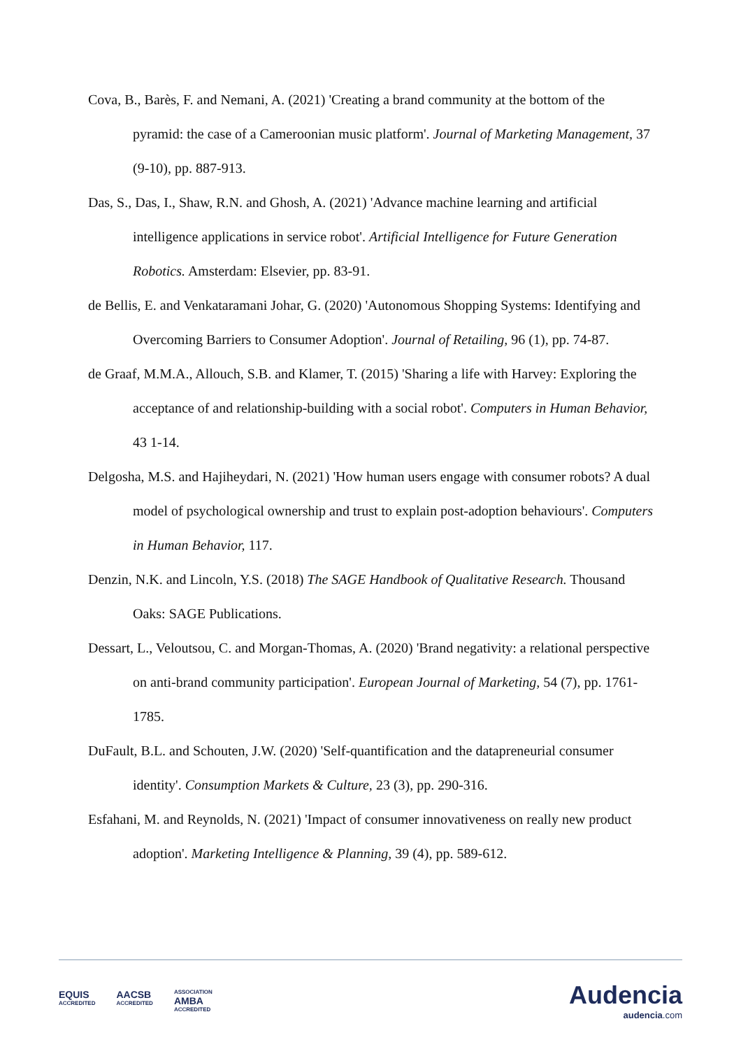Cova, B., Barès, F. and Nemani, A. (2021) 'Creating a brand community at the bottom of the pyramid: the case of a Cameroonian music platform'. Journal of Marketing Management, 37 (9-10), pp. 887-913.
Das, S., Das, I., Shaw, R.N. and Ghosh, A. (2021) 'Advance machine learning and artificial intelligence applications in service robot'. Artificial Intelligence for Future Generation Robotics. Amsterdam: Elsevier, pp. 83-91.
de Bellis, E. and Venkataramani Johar, G. (2020) 'Autonomous Shopping Systems: Identifying and Overcoming Barriers to Consumer Adoption'. Journal of Retailing, 96 (1), pp. 74-87.
de Graaf, M.M.A., Allouch, S.B. and Klamer, T. (2015) 'Sharing a life with Harvey: Exploring the acceptance of and relationship-building with a social robot'. Computers in Human Behavior, 43 1-14.
Delgosha, M.S. and Hajiheydari, N. (2021) 'How human users engage with consumer robots? A dual model of psychological ownership and trust to explain post-adoption behaviours'. Computers in Human Behavior, 117.
Denzin, N.K. and Lincoln, Y.S. (2018) The SAGE Handbook of Qualitative Research. Thousand Oaks: SAGE Publications.
Dessart, L., Veloutsou, C. and Morgan-Thomas, A. (2020) 'Brand negativity: a relational perspective on anti-brand community participation'. European Journal of Marketing, 54 (7), pp. 1761-1785.
DuFault, B.L. and Schouten, J.W. (2020) 'Self-quantification and the datapreneurial consumer identity'. Consumption Markets & Culture, 23 (3), pp. 290-316.
Esfahani, M. and Reynolds, N. (2021) 'Impact of consumer innovativeness on really new product adoption'. Marketing Intelligence & Planning, 39 (4), pp. 589-612.
EQUIS
ACCREDITED AACSB
ACCREDITED ASSOCIATION
AMBA
ACCREDITED
Audencia
audencia.com